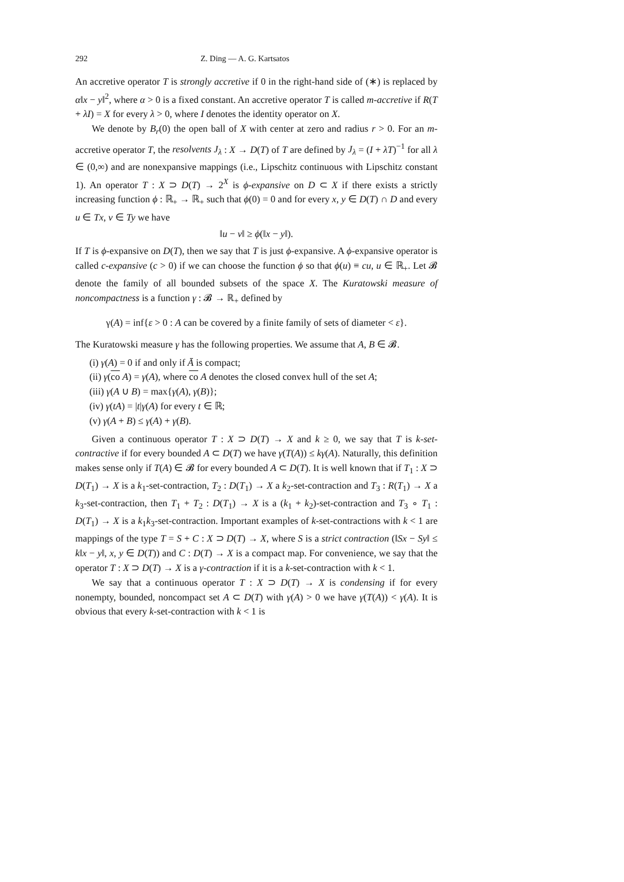292 Z. Ding — A. G. Kartsatos
An accretive operator T is strongly accretive if 0 in the right-hand side of (∗) is replaced by α‖x − y‖<sup>2</sup>, where α > 0 is a fixed constant. An accretive operator T is called m-accretive if R(T + λI) = X for every λ > 0, where I denotes the identity operator on X.
We denote by B<sub>r</sub>(0) the open ball of X with center at zero and radius r > 0. For an m-accretive operator T, the resolvents J<sub>λ</sub> : X → D(T) of T are defined by J<sub>λ</sub> = (I + λT)<sup>−1</sup> for all λ ∈ (0,∞) and are nonexpansive mappings (i.e., Lipschitz continuous with Lipschitz constant 1). An operator T : X ⊃ D(T) → 2<sup>X</sup> is ϕ-expansive on D ⊂ X if there exists a strictly increasing function ϕ : ℝ<sub>+</sub> → ℝ<sub>+</sub> such that ϕ(0) = 0 and for every x, y ∈ D(T) ∩ D and every u ∈ Tx, v ∈ Ty we have
‖u − v‖ ≥ ϕ(‖x − y‖).
If T is ϕ-expansive on D(T), then we say that T is just ϕ-expansive. A ϕ-expansive operator is called c-expansive (c > 0) if we can choose the function ϕ so that ϕ(u) ≡ cu, u ∈ ℝ<sub>+</sub>. Let 𝓑 denote the family of all bounded subsets of the space X. The Kuratowski measure of noncompactness is a function γ : 𝓑 → ℝ<sub>+</sub> defined by
γ(A) = inf{ε > 0 : A can be covered by a finite family of sets of diameter < ε}.
The Kuratowski measure γ has the following properties. We assume that A, B ∈ 𝓑.
(i) γ(A) = 0 if and only if Ā is compact;
(ii) γ(co A) = γ(A), where co A denotes the closed convex hull of the set A;
(iii) γ(A ∪ B) = max{γ(A), γ(B)};
(iv) γ(tA) = |t|γ(A) for every t ∈ ℝ;
(v) γ(A + B) ≤ γ(A) + γ(B).
Given a continuous operator T : X ⊃ D(T) → X and k ≥ 0, we say that T is k-set-contractive if for every bounded A ⊂ D(T) we have γ(T(A)) ≤ kγ(A). Naturally, this definition makes sense only if T(A) ∈ 𝓑 for every bounded A ⊂ D(T). It is well known that if T<sub>1</sub> : X ⊃ D(T<sub>1</sub>) → X is a k<sub>1</sub>-set-contraction, T<sub>2</sub> : D(T<sub>1</sub>) → X a k<sub>2</sub>-set-contraction and T<sub>3</sub> : R(T<sub>1</sub>) → X a k<sub>3</sub>-set-contraction, then T<sub>1</sub> + T<sub>2</sub> : D(T<sub>1</sub>) → X is a (k<sub>1</sub> + k<sub>2</sub>)-set-contraction and T<sub>3</sub> ∘ T<sub>1</sub> : D(T<sub>1</sub>) → X is a k<sub>1</sub>k<sub>3</sub>-set-contraction. Important examples of k-set-contractions with k < 1 are mappings of the type T = S + C : X ⊃ D(T) → X, where S is a strict contraction (‖Sx − Sy‖ ≤ k‖x − y‖, x, y ∈ D(T)) and C : D(T) → X is a compact map. For convenience, we say that the operator T : X ⊃ D(T) → X is a γ-contraction if it is a k-set-contraction with k < 1.
We say that a continuous operator T : X ⊃ D(T) → X is condensing if for every nonempty, bounded, noncompact set A ⊂ D(T) with γ(A) > 0 we have γ(T(A)) < γ(A). It is obvious that every k-set-contraction with k < 1 is